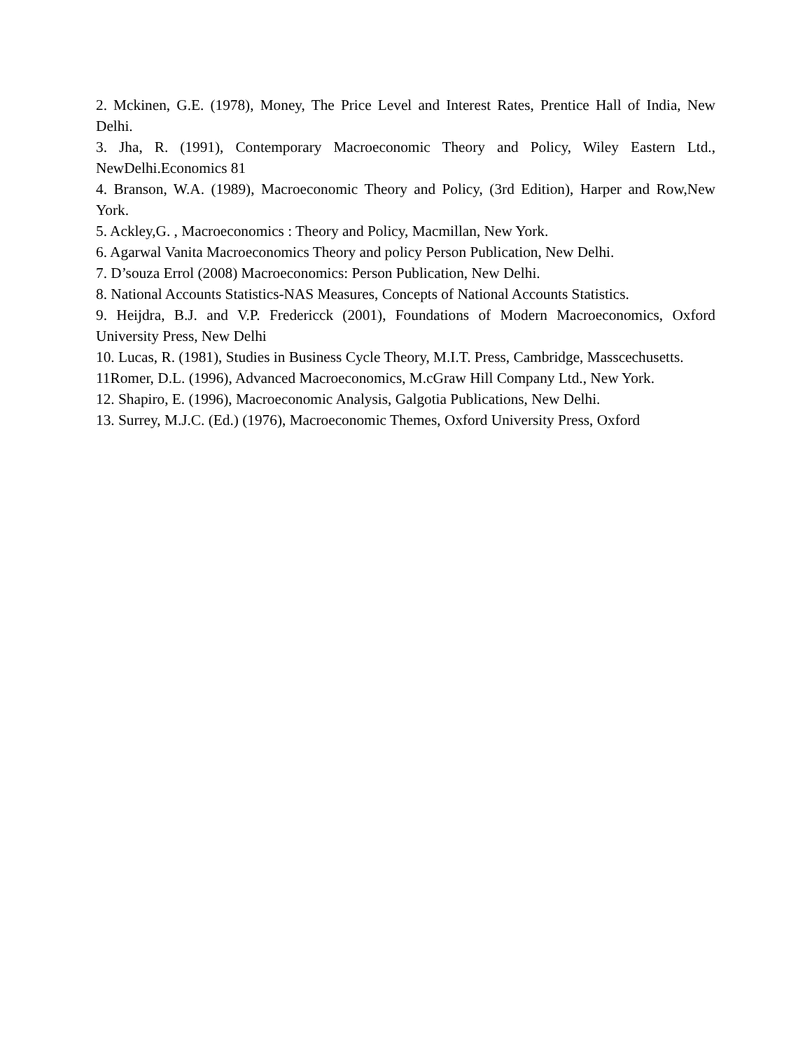2. Mckinen, G.E. (1978), Money, The Price Level and Interest Rates, Prentice Hall of India, New Delhi.
3. Jha, R. (1991), Contemporary Macroeconomic Theory and Policy, Wiley Eastern Ltd., NewDelhi.Economics 81
4. Branson, W.A. (1989), Macroeconomic Theory and Policy, (3rd Edition), Harper and Row,New York.
5. Ackley,G. , Macroeconomics : Theory and Policy, Macmillan, New York.
6. Agarwal Vanita Macroeconomics Theory and policy Person Publication, New Delhi.
7. D’souza Errol (2008) Macroeconomics: Person Publication, New Delhi.
8. National Accounts Statistics-NAS Measures, Concepts of National Accounts Statistics.
9. Heijdra, B.J. and V.P. Fredericck (2001), Foundations of Modern Macroeconomics, Oxford University Press, New Delhi
10. Lucas, R. (1981), Studies in Business Cycle Theory, M.I.T. Press, Cambridge, Masscechusetts.
11Romer, D.L. (1996), Advanced Macroeconomics, M.cGraw Hill Company Ltd., New York.
12. Shapiro, E. (1996), Macroeconomic Analysis, Galgotia Publications, New Delhi.
13. Surrey, M.J.C. (Ed.) (1976), Macroeconomic Themes, Oxford University Press, Oxford